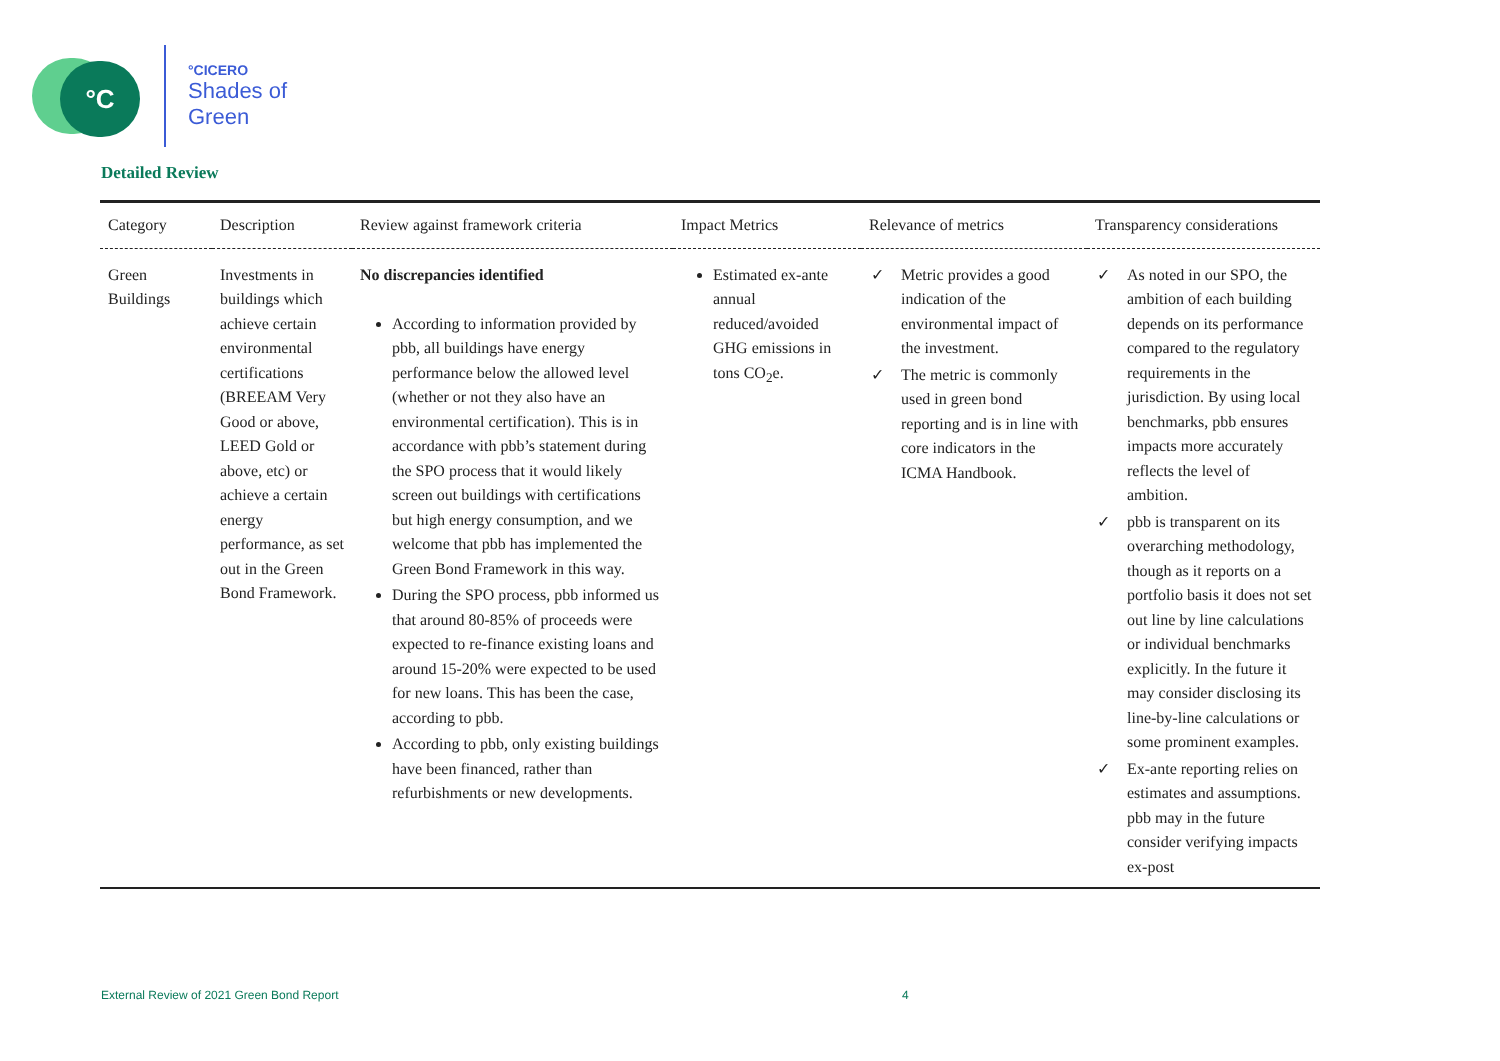°C
°CICERO
Shades of
Green
Detailed Review
| Category | Description | Review against framework criteria | Impact Metrics | Relevance of metrics | Transparency considerations |
| --- | --- | --- | --- | --- | --- |
| Green Buildings | Investments in buildings which achieve certain environmental certifications (BREEAM Very Good or above, LEED Gold or above, etc) or achieve a certain energy performance, as set out in the Green Bond Framework. | No discrepancies identified According to information provided by pbb, all buildings have energy performance below the allowed level (whether or not they also have an environmental certification). This is in accordance with pbb’s statement during the SPO process that it would likely screen out buildings with certifications but high energy consumption, and we welcome that pbb has implemented the Green Bond Framework in this way. During the SPO process, pbb informed us that around 80-85% of proceeds were expected to re-finance existing loans and around 15-20% were expected to be used for new loans. This has been the case, according to pbb. According to pbb, only existing buildings have been financed, rather than refurbishments or new developments. | Estimated ex-ante annual reduced/avoided GHG emissions in tons CO<sub>2</sub>e. | ✓ Metric provides a good indication of the environmental impact of the investment. ✓ The metric is commonly used in green bond reporting and is in line with core indicators in the ICMA Handbook. | ✓ As noted in our SPO, the ambition of each building depends on its performance compared to the regulatory requirements in the jurisdiction. By using local benchmarks, pbb ensures impacts more accurately reflects the level of ambition. ✓ pbb is transparent on its overarching methodology, though as it reports on a portfolio basis it does not set out line by line calculations or individual benchmarks explicitly. In the future it may consider disclosing its line-by-line calculations or some prominent examples. ✓ Ex-ante reporting relies on estimates and assumptions. pbb may in the future consider verifying impacts ex-post |
External Review of 2021 Green Bond Report
4